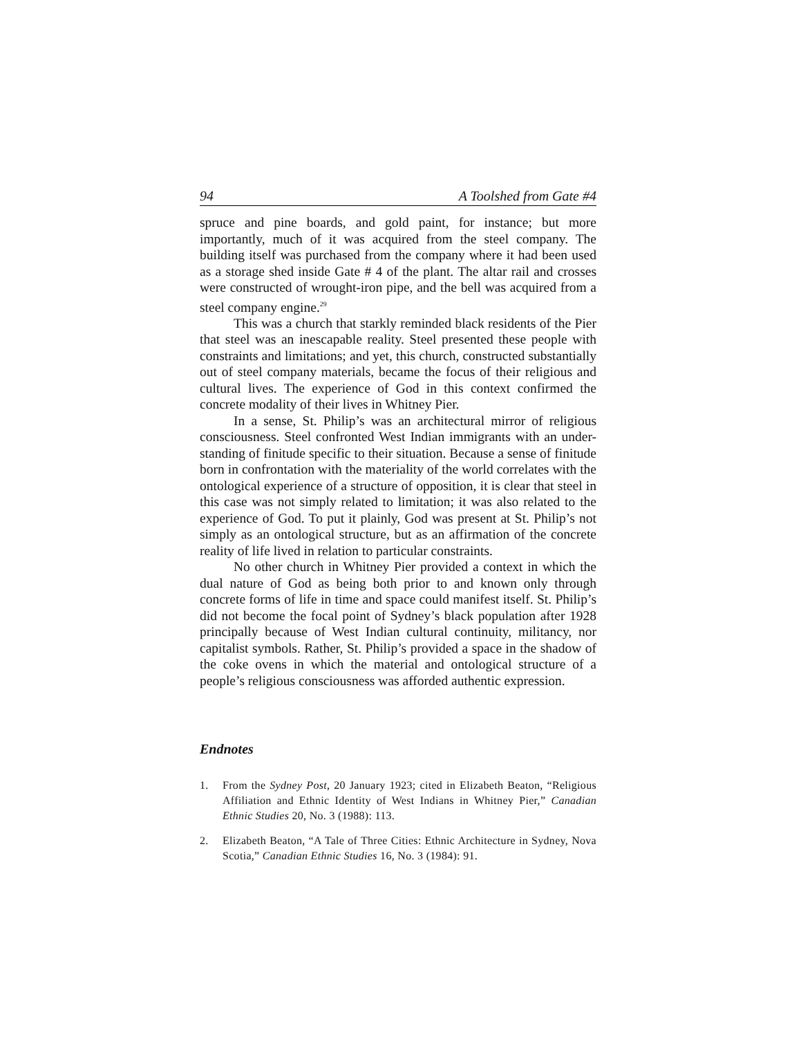94 A Toolshed from Gate #4
spruce and pine boards, and gold paint, for instance; but more importantly, much of it was acquired from the steel company. The building itself was purchased from the company where it had been used as a storage shed inside Gate # 4 of the plant. The altar rail and crosses were constructed of wrought-iron pipe, and the bell was acquired from a steel company engine.<sup>29</sup>
This was a church that starkly reminded black residents of the Pier that steel was an inescapable reality. Steel presented these people with constraints and limitations; and yet, this church, constructed substantially out of steel company materials, became the focus of their religious and cultural lives. The experience of God in this context confirmed the concrete modality of their lives in Whitney Pier.
In a sense, St. Philip’s was an architectural mirror of religious consciousness. Steel confronted West Indian immigrants with an under-standing of finitude specific to their situation. Because a sense of finitude born in confrontation with the materiality of the world correlates with the ontological experience of a structure of opposition, it is clear that steel in this case was not simply related to limitation; it was also related to the experience of God. To put it plainly, God was present at St. Philip’s not simply as an ontological structure, but as an affirmation of the concrete reality of life lived in relation to particular constraints.
No other church in Whitney Pier provided a context in which the dual nature of God as being both prior to and known only through concrete forms of life in time and space could manifest itself. St. Philip’s did not become the focal point of Sydney’s black population after 1928 principally because of West Indian cultural continuity, militancy, nor capitalist symbols. Rather, St. Philip’s provided a space in the shadow of the coke ovens in which the material and ontological structure of a people’s religious consciousness was afforded authentic expression.
Endnotes
1. From the Sydney Post, 20 January 1923; cited in Elizabeth Beaton, “Religious Affiliation and Ethnic Identity of West Indians in Whitney Pier,” Canadian Ethnic Studies 20, No. 3 (1988): 113.
2. Elizabeth Beaton, “A Tale of Three Cities: Ethnic Architecture in Sydney, Nova Scotia,” Canadian Ethnic Studies 16, No. 3 (1984): 91.